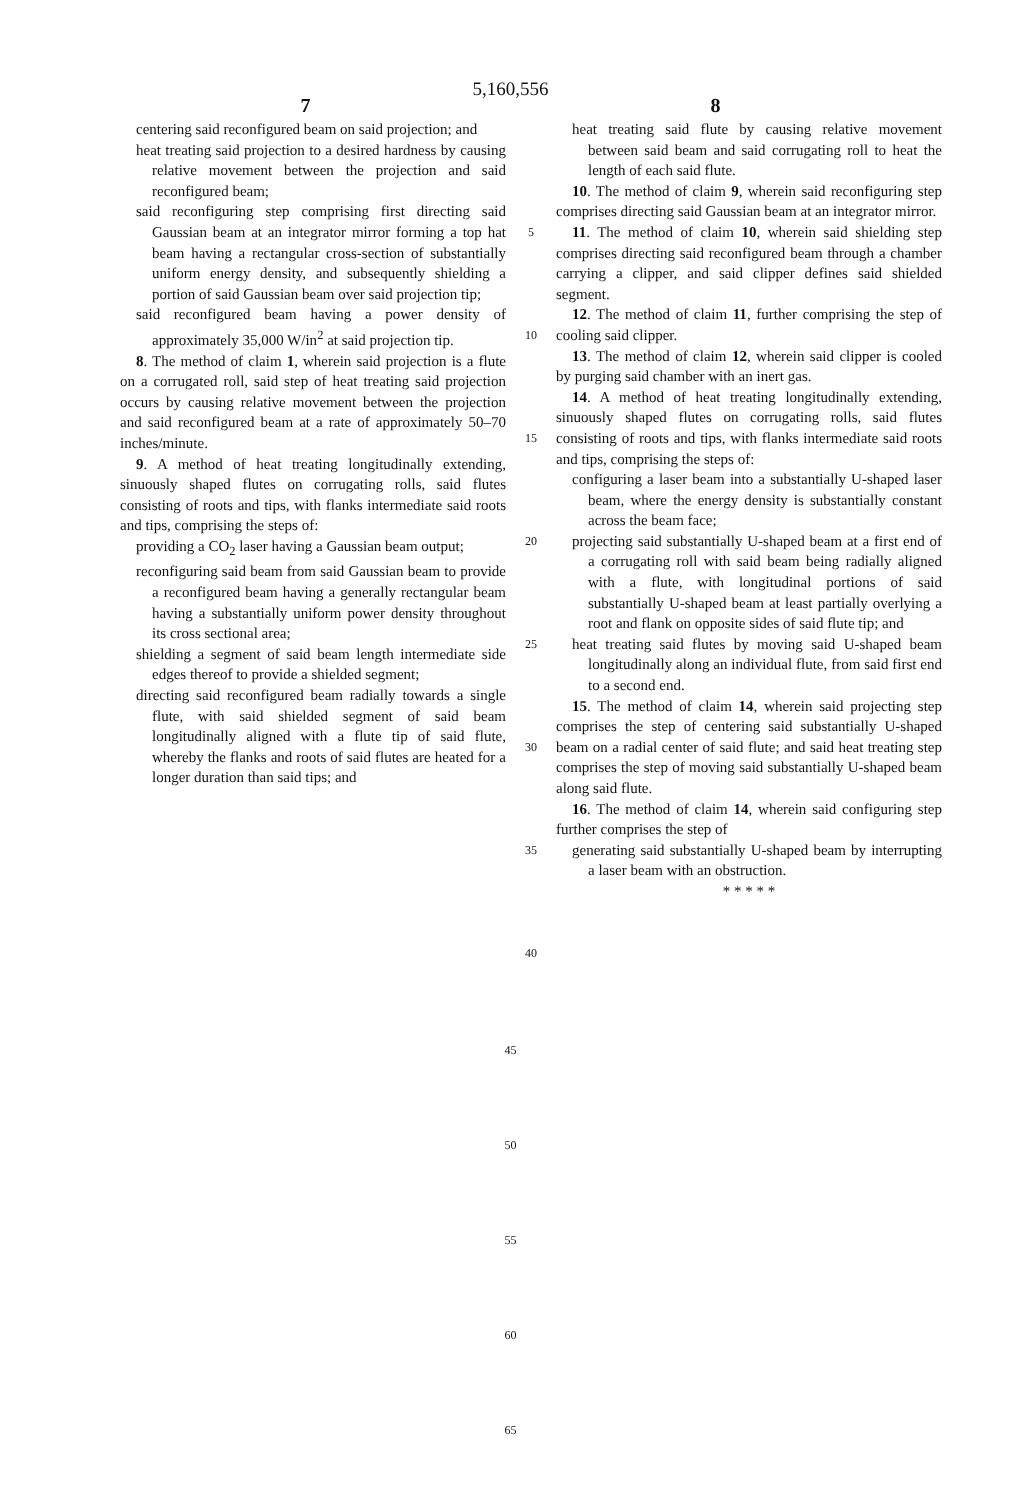7
5,160,556
8
centering said reconfigured beam on said projection; and
heat treating said projection to a desired hardness by causing relative movement between the projection and said reconfigured beam;
said reconfiguring step comprising first directing said Gaussian beam at an integrator mirror forming a top hat beam having a rectangular cross-section of substantially uniform energy density, and subsequently shielding a portion of said Gaussian beam over said projection tip;
said reconfigured beam having a power density of approximately 35,000 W/in<sup>2</sup> at said projection tip.
8. The method of claim 1, wherein said projection is a flute on a corrugated roll, said step of heat treating said projection occurs by causing relative movement between the projection and said reconfigured beam at a rate of approximately 50–70 inches/minute.
9. A method of heat treating longitudinally extending, sinuously shaped flutes on corrugating rolls, said flutes consisting of roots and tips, with flanks intermediate said roots and tips, comprising the steps of:
providing a CO<sub>2</sub> laser having a Gaussian beam output;
reconfiguring said beam from said Gaussian beam to provide a reconfigured beam having a generally rectangular beam having a substantially uniform power density throughout its cross sectional area;
shielding a segment of said beam length intermediate side edges thereof to provide a shielded segment;
directing said reconfigured beam radially towards a single flute, with said shielded segment of said beam longitudinally aligned with a flute tip of said flute, whereby the flanks and roots of said flutes are heated for a longer duration than said tips; and
5
10
15
20
25
30
35
40
heat treating said flute by causing relative movement between said beam and said corrugating roll to heat the length of each said flute.
10. The method of claim 9, wherein said reconfiguring step comprises directing said Gaussian beam at an integrator mirror.
11. The method of claim 10, wherein said shielding step comprises directing said reconfigured beam through a chamber carrying a clipper, and said clipper defines said shielded segment.
12. The method of claim 11, further comprising the step of cooling said clipper.
13. The method of claim 12, wherein said clipper is cooled by purging said chamber with an inert gas.
14. A method of heat treating longitudinally extending, sinuously shaped flutes on corrugating rolls, said flutes consisting of roots and tips, with flanks intermediate said roots and tips, comprising the steps of:
configuring a laser beam into a substantially U-shaped laser beam, where the energy density is substantially constant across the beam face;
projecting said substantially U-shaped beam at a first end of a corrugating roll with said beam being radially aligned with a flute, with longitudinal portions of said substantially U-shaped beam at least partially overlying a root and flank on opposite sides of said flute tip; and
heat treating said flutes by moving said U-shaped beam longitudinally along an individual flute, from said first end to a second end.
15. The method of claim 14, wherein said projecting step comprises the step of centering said substantially U-shaped beam on a radial center of said flute; and said heat treating step comprises the step of moving said substantially U-shaped beam along said flute.
16. The method of claim 14, wherein said configuring step further comprises the step of
generating said substantially U-shaped beam by interrupting a laser beam with an obstruction.
* * * * *
45
50
55
60
65